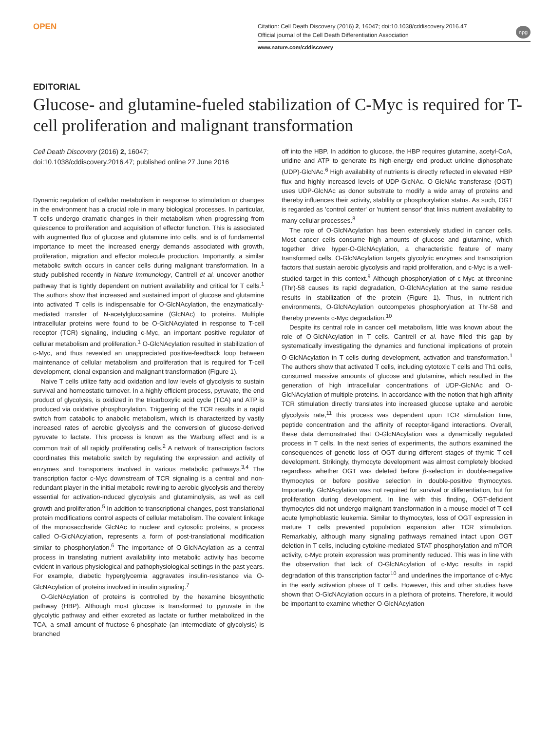OPEN
Citation: Cell Death Discovery (2016) 2, 16047; doi:10.1038/cddiscovery.2016.47
Official journal of the Cell Death Differentiation Association
npg
www.nature.com/cddiscovery
EDITORIAL
Glucose- and glutamine-fueled stabilization of C-Myc is required for T-cell proliferation and malignant transformation
Cell Death Discovery (2016) 2, 16047;
doi:10.1038/cddiscovery.2016.47; published online 27 June 2016
Dynamic regulation of cellular metabolism in response to stimulation or changes in the environment has a crucial role in many biological processes. In particular, T cells undergo dramatic changes in their metabolism when progressing from quiescence to proliferation and acquisition of effector function. This is associated with augmented flux of glucose and glutamine into cells, and is of fundamental importance to meet the increased energy demands associated with growth, proliferation, migration and effector molecule production. Importantly, a similar metabolic switch occurs in cancer cells during malignant transformation. In a study published recently in Nature Immunology, Cantrell et al. uncover another pathway that is tightly dependent on nutrient availability and critical for T cells.<sup>1</sup> The authors show that increased and sustained import of glucose and glutamine into activated T cells is indispensable for O-GlcNAcylation, the enzymatically-mediated transfer of N-acetylglucosamine (GlcNAc) to proteins. Multiple intracellular proteins were found to be O-GlcNAcylated in response to T-cell receptor (TCR) signaling, including c-Myc, an important positive regulator of cellular metabolism and proliferation.<sup>1</sup> O-GlcNAcylation resulted in stabilization of c-Myc, and thus revealed an unappreciated positive-feedback loop between maintenance of cellular metabolism and proliferation that is required for T-cell development, clonal expansion and malignant transformation (Figure 1).
Naive T cells utilize fatty acid oxidation and low levels of glycolysis to sustain survival and homeostatic turnover. In a highly efficient process, pyruvate, the end product of glycolysis, is oxidized in the tricarboxylic acid cycle (TCA) and ATP is produced via oxidative phosphorylation. Triggering of the TCR results in a rapid switch from catabolic to anabolic metabolism, which is characterized by vastly increased rates of aerobic glycolysis and the conversion of glucose-derived pyruvate to lactate. This process is known as the Warburg effect and is a common trait of all rapidly proliferating cells.<sup>2</sup> A network of transcription factors coordinates this metabolic switch by regulating the expression and activity of enzymes and transporters involved in various metabolic pathways.<sup>3,4</sup> The transcription factor c-Myc downstream of TCR signaling is a central and non-redundant player in the initial metabolic rewiring to aerobic glycolysis and thereby essential for activation-induced glycolysis and glutaminolysis, as well as cell growth and proliferation.<sup>5</sup> In addition to transcriptional changes, post-translational protein modifications control aspects of cellular metabolism. The covalent linkage of the monosaccharide GlcNAc to nuclear and cytosolic proteins, a process called O-GlcNAcylation, represents a form of post-translational modification similar to phosphorylation.<sup>6</sup> The importance of O-GlcNAcylation as a central process in translating nutrient availability into metabolic activity has become evident in various physiological and pathophysiological settings in the past years. For example, diabetic hyperglycemia aggravates insulin-resistance via O-GlcNAcylation of proteins involved in insulin signaling.<sup>7</sup>
O-GlcNAcylation of proteins is controlled by the hexamine biosynthetic pathway (HBP). Although most glucose is transformed to pyruvate in the glycolytic pathway and either excreted as lactate or further metabolized in the TCA, a small amount of fructose-6-phosphate (an intermediate of glycolysis) is branched
off into the HBP. In addition to glucose, the HBP requires glutamine, acetyl-CoA, uridine and ATP to generate its high-energy end product uridine diphosphate (UDP)-GlcNAc.<sup>6</sup> High availability of nutrients is directly reflected in elevated HBP flux and highly increased levels of UDP-GlcNAc. O-GlcNAc transferase (OGT) uses UDP-GlcNAc as donor substrate to modify a wide array of proteins and thereby influences their activity, stability or phosphorylation status. As such, OGT is regarded as 'control center' or 'nutrient sensor' that links nutrient availability to many cellular processes.<sup>8</sup>
The role of O-GlcNAcylation has been extensively studied in cancer cells. Most cancer cells consume high amounts of glucose and glutamine, which together drive hyper-O-GlcNAcylation, a characteristic feature of many transformed cells. O-GlcNAcylation targets glycolytic enzymes and transcription factors that sustain aerobic glycolysis and rapid proliferation, and c-Myc is a well-studied target in this context.<sup>9</sup> Although phosphorylation of c-Myc at threonine (Thr)-58 causes its rapid degradation, O-GlcNAcylation at the same residue results in stabilization of the protein (Figure 1). Thus, in nutrient-rich environments, O-GlcNAcylation outcompetes phosphorylation at Thr-58 and thereby prevents c-Myc degradation.<sup>10</sup>
Despite its central role in cancer cell metabolism, little was known about the role of O-GlcNAcylation in T cells. Cantrell et al. have filled this gap by systematically investigating the dynamics and functional implications of protein O-GlcNAcylation in T cells during development, activation and transformation.<sup>1</sup> The authors show that activated T cells, including cytotoxic T cells and Th1 cells, consumed massive amounts of glucose and glutamine, which resulted in the generation of high intracellular concentrations of UDP-GlcNAc and O-GlcNAcylation of multiple proteins. In accordance with the notion that high-affinity TCR stimulation directly translates into increased glucose uptake and aerobic glycolysis rate,<sup>11</sup> this process was dependent upon TCR stimulation time, peptide concentration and the affinity of receptor-ligand interactions. Overall, these data demonstrated that O-GlcNAcylation was a dynamically regulated process in T cells. In the next series of experiments, the authors examined the consequences of genetic loss of OGT during different stages of thymic T-cell development. Strikingly, thymocyte development was almost completely blocked regardless whether OGT was deleted before β-selection in double-negative thymocytes or before positive selection in double-positive thymocytes. Importantly, GlcNAcylation was not required for survival or differentiation, but for proliferation during development. In line with this finding, OGT-deficient thymocytes did not undergo malignant transformation in a mouse model of T-cell acute lymphoblastic leukemia. Similar to thymocytes, loss of OGT expression in mature T cells prevented population expansion after TCR stimulation. Remarkably, although many signaling pathways remained intact upon OGT deletion in T cells, including cytokine-mediated STAT phosphorylation and mTOR activity, c-Myc protein expression was prominently reduced. This was in line with the observation that lack of O-GlcNAcylation of c-Myc results in rapid degradation of this transcription factor<sup>10</sup> and underlines the importance of c-Myc in the early activation phase of T cells. However, this and other studies have shown that O-GlcNAcylation occurs in a plethora of proteins. Therefore, it would be important to examine whether O-GlcNAcylation